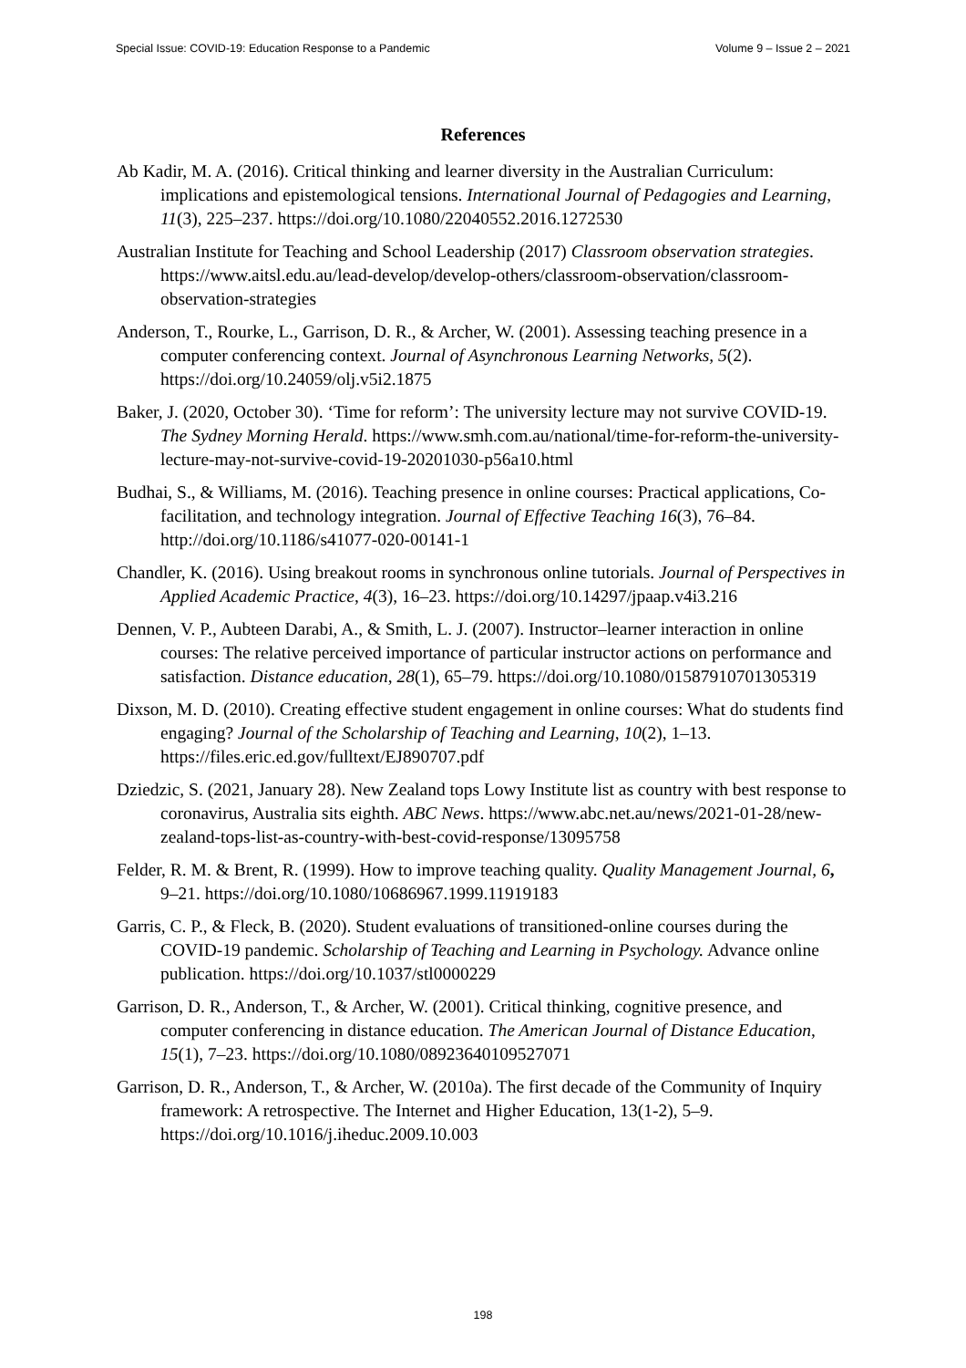Special Issue: COVID-19: Education Response to a Pandemic Volume 9 – Issue 2 – 2021
References
Ab Kadir, M. A. (2016). Critical thinking and learner diversity in the Australian Curriculum: implications and epistemological tensions. International Journal of Pedagogies and Learning, 11(3), 225–237. https://doi.org/10.1080/22040552.2016.1272530
Australian Institute for Teaching and School Leadership (2017) Classroom observation strategies. https://www.aitsl.edu.au/lead-develop/develop-others/classroom-observation/classroom-observation-strategies
Anderson, T., Rourke, L., Garrison, D. R., & Archer, W. (2001). Assessing teaching presence in a computer conferencing context. Journal of Asynchronous Learning Networks, 5(2). https://doi.org/10.24059/olj.v5i2.1875
Baker, J. (2020, October 30). ‘Time for reform’: The university lecture may not survive COVID-19. The Sydney Morning Herald. https://www.smh.com.au/national/time-for-reform-the-university-lecture-may-not-survive-covid-19-20201030-p56a10.html
Budhai, S., & Williams, M. (2016). Teaching presence in online courses: Practical applications, Co-facilitation, and technology integration. Journal of Effective Teaching 16(3), 76–84. http://doi.org/10.1186/s41077-020-00141-1
Chandler, K. (2016). Using breakout rooms in synchronous online tutorials. Journal of Perspectives in Applied Academic Practice, 4(3), 16–23. https://doi.org/10.14297/jpaap.v4i3.216
Dennen, V. P., Aubteen Darabi, A., & Smith, L. J. (2007). Instructor–learner interaction in online courses: The relative perceived importance of particular instructor actions on performance and satisfaction. Distance education, 28(1), 65–79. https://doi.org/10.1080/01587910701305319
Dixson, M. D. (2010). Creating effective student engagement in online courses: What do students find engaging? Journal of the Scholarship of Teaching and Learning, 10(2), 1–13. https://files.eric.ed.gov/fulltext/EJ890707.pdf
Dziedzic, S. (2021, January 28). New Zealand tops Lowy Institute list as country with best response to coronavirus, Australia sits eighth. ABC News. https://www.abc.net.au/news/2021-01-28/new-zealand-tops-list-as-country-with-best-covid-response/13095758
Felder, R. M. & Brent, R. (1999). How to improve teaching quality. Quality Management Journal, 6, 9–21. https://doi.org/10.1080/10686967.1999.11919183
Garris, C. P., & Fleck, B. (2020). Student evaluations of transitioned-online courses during the COVID-19 pandemic. Scholarship of Teaching and Learning in Psychology. Advance online publication. https://doi.org/10.1037/stl0000229
Garrison, D. R., Anderson, T., & Archer, W. (2001). Critical thinking, cognitive presence, and computer conferencing in distance education. The American Journal of Distance Education, 15(1), 7–23. https://doi.org/10.1080/08923640109527071
Garrison, D. R., Anderson, T., & Archer, W. (2010a). The first decade of the Community of Inquiry framework: A retrospective. The Internet and Higher Education, 13(1-2), 5–9. https://doi.org/10.1016/j.iheduc.2009.10.003
198